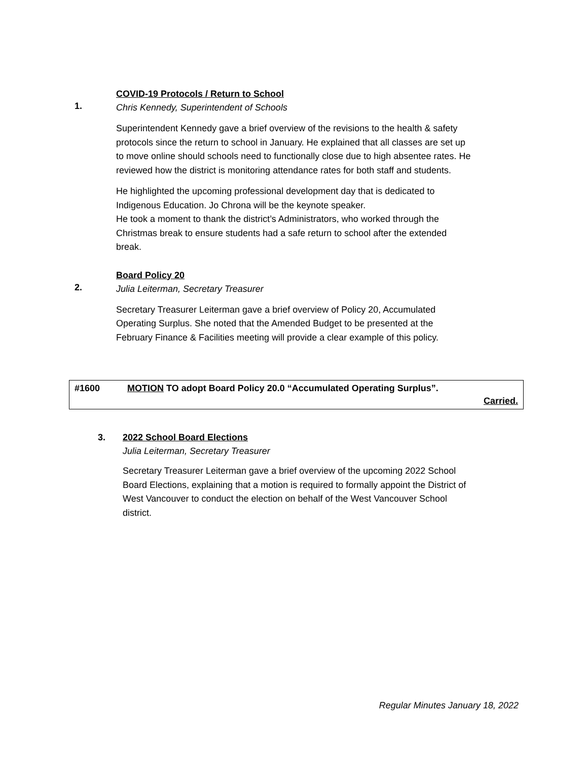1.
COVID-19 Protocols / Return to School
Chris Kennedy, Superintendent of Schools
Superintendent Kennedy gave a brief overview of the revisions to the health & safety protocols since the return to school in January. He explained that all classes are set up to move online should schools need to functionally close due to high absentee rates. He reviewed how the district is monitoring attendance rates for both staff and students.
He highlighted the upcoming professional development day that is dedicated to Indigenous Education. Jo Chrona will be the keynote speaker.
He took a moment to thank the district’s Administrators, who worked through the Christmas break to ensure students had a safe return to school after the extended break.
2.
Board Policy 20
Julia Leiterman, Secretary Treasurer
Secretary Treasurer Leiterman gave a brief overview of Policy 20, Accumulated Operating Surplus. She noted that the Amended Budget to be presented at the February Finance & Facilities meeting will provide a clear example of this policy.
#1600 MOTION TO adopt Board Policy 20.0 “Accumulated Operating Surplus”.
Carried.
3. 2022 School Board Elections
Julia Leiterman, Secretary Treasurer
Secretary Treasurer Leiterman gave a brief overview of the upcoming 2022 School Board Elections, explaining that a motion is required to formally appoint the District of West Vancouver to conduct the election on behalf of the West Vancouver School district.
Regular Minutes January 18, 2022